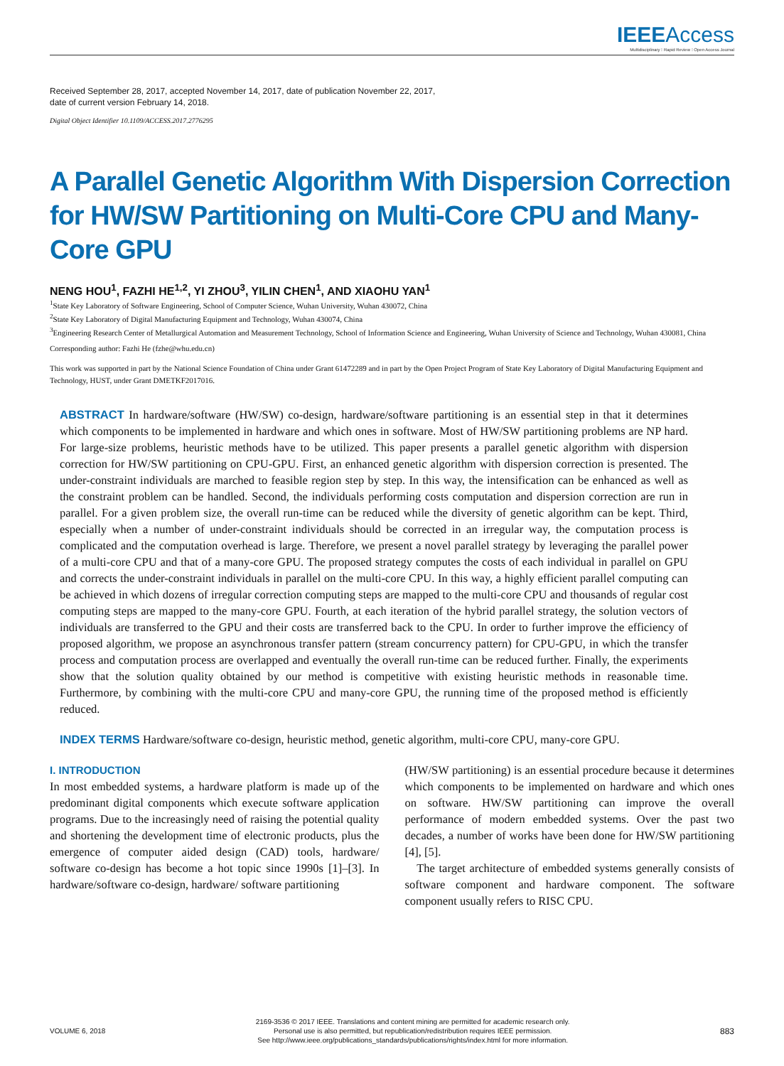IEEE Access
Multidisciplinary ⁝ Rapid Review ⁝ Open Access Journal
Received September 28, 2017, accepted November 14, 2017, date of publication November 22, 2017,
date of current version February 14, 2018.
Digital Object Identifier 10.1109/ACCESS.2017.2776295
A Parallel Genetic Algorithm With Dispersion Correction for HW/SW Partitioning on Multi-Core CPU and Many-Core GPU
NENG HOU<sup>1</sup>, FAZHI HE<sup>1,2</sup>, YI ZHOU<sup>3</sup>, YILIN CHEN<sup>1</sup>, AND XIAOHU YAN<sup>1</sup>
<sup>1</sup> State Key Laboratory of Software Engineering, School of Computer Science, Wuhan University, Wuhan 430072, China
<sup>2</sup> State Key Laboratory of Digital Manufacturing Equipment and Technology, Wuhan 430074, China
<sup>3</sup> Engineering Research Center of Metallurgical Automation and Measurement Technology, School of Information Science and Engineering, Wuhan University of Science and Technology, Wuhan 430081, China
Corresponding author: Fazhi He (fzhe@whu.edu.cn)
This work was supported in part by the National Science Foundation of China under Grant 61472289 and in part by the Open Project Program of State Key Laboratory of Digital Manufacturing Equipment and Technology, HUST, under Grant DMETKF2017016.
ABSTRACT In hardware/software (HW/SW) co-design, hardware/software partitioning is an essential step in that it determines which components to be implemented in hardware and which ones in software. Most of HW/SW partitioning problems are NP hard. For large-size problems, heuristic methods have to be utilized. This paper presents a parallel genetic algorithm with dispersion correction for HW/SW partitioning on CPU-GPU. First, an enhanced genetic algorithm with dispersion correction is presented. The under-constraint individuals are marched to feasible region step by step. In this way, the intensification can be enhanced as well as the constraint problem can be handled. Second, the individuals performing costs computation and dispersion correction are run in parallel. For a given problem size, the overall run-time can be reduced while the diversity of genetic algorithm can be kept. Third, especially when a number of under-constraint individuals should be corrected in an irregular way, the computation process is complicated and the computation overhead is large. Therefore, we present a novel parallel strategy by leveraging the parallel power of a multi-core CPU and that of a many-core GPU. The proposed strategy computes the costs of each individual in parallel on GPU and corrects the under-constraint individuals in parallel on the multi-core CPU. In this way, a highly efficient parallel computing can be achieved in which dozens of irregular correction computing steps are mapped to the multi-core CPU and thousands of regular cost computing steps are mapped to the many-core GPU. Fourth, at each iteration of the hybrid parallel strategy, the solution vectors of individuals are transferred to the GPU and their costs are transferred back to the CPU. In order to further improve the efficiency of proposed algorithm, we propose an asynchronous transfer pattern (stream concurrency pattern) for CPU-GPU, in which the transfer process and computation process are overlapped and eventually the overall run-time can be reduced further. Finally, the experiments show that the solution quality obtained by our method is competitive with existing heuristic methods in reasonable time. Furthermore, by combining with the multi-core CPU and many-core GPU, the running time of the proposed method is efficiently reduced.
INDEX TERMS Hardware/software co-design, heuristic method, genetic algorithm, multi-core CPU, many-core GPU.
I. INTRODUCTION
In most embedded systems, a hardware platform is made up of the predominant digital components which execute software application programs. Due to the increasingly need of raising the potential quality and shortening the development time of electronic products, plus the emergence of computer aided design (CAD) tools, hardware/ software co-design has become a hot topic since 1990s [1]–[3]. In hardware/software co-design, hardware/ software partitioning
(HW/SW partitioning) is an essential procedure because it determines which components to be implemented on hardware and which ones on software. HW/SW partitioning can improve the overall performance of modern embedded systems. Over the past two decades, a number of works have been done for HW/SW partitioning [4], [5].
The target architecture of embedded systems generally consists of software component and hardware component. The software component usually refers to RISC CPU.
VOLUME 6, 2018
2169-3536 © 2017 IEEE. Translations and content mining are permitted for academic research only.
Personal use is also permitted, but republication/redistribution requires IEEE permission.
See http://www.ieee.org/publications_standards/publications/rights/index.html for more information.
883